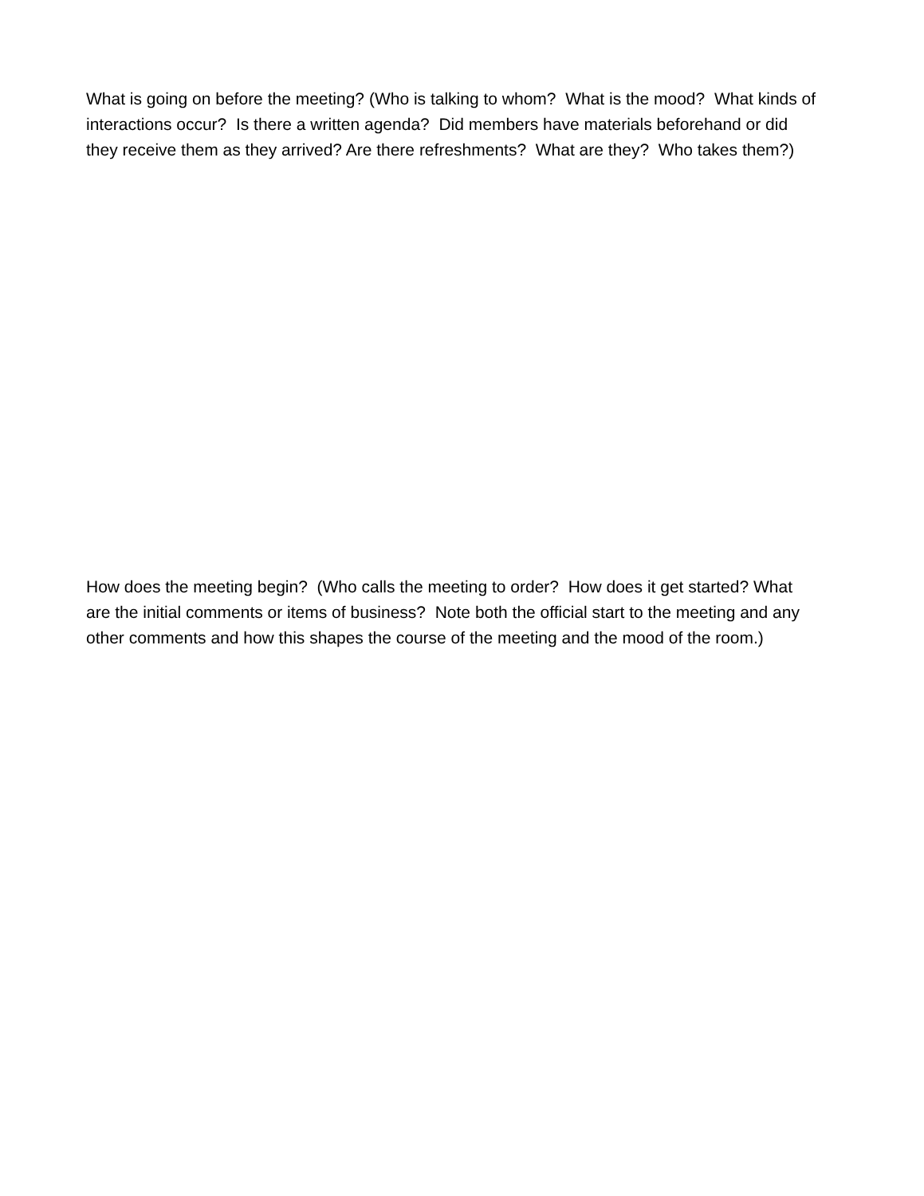What is going on before the meeting? (Who is talking to whom? What is the mood? What kinds of interactions occur? Is there a written agenda? Did members have materials beforehand or did they receive them as they arrived? Are there refreshments? What are they? Who takes them?)
How does the meeting begin? (Who calls the meeting to order? How does it get started? What are the initial comments or items of business? Note both the official start to the meeting and any other comments and how this shapes the course of the meeting and the mood of the room.)